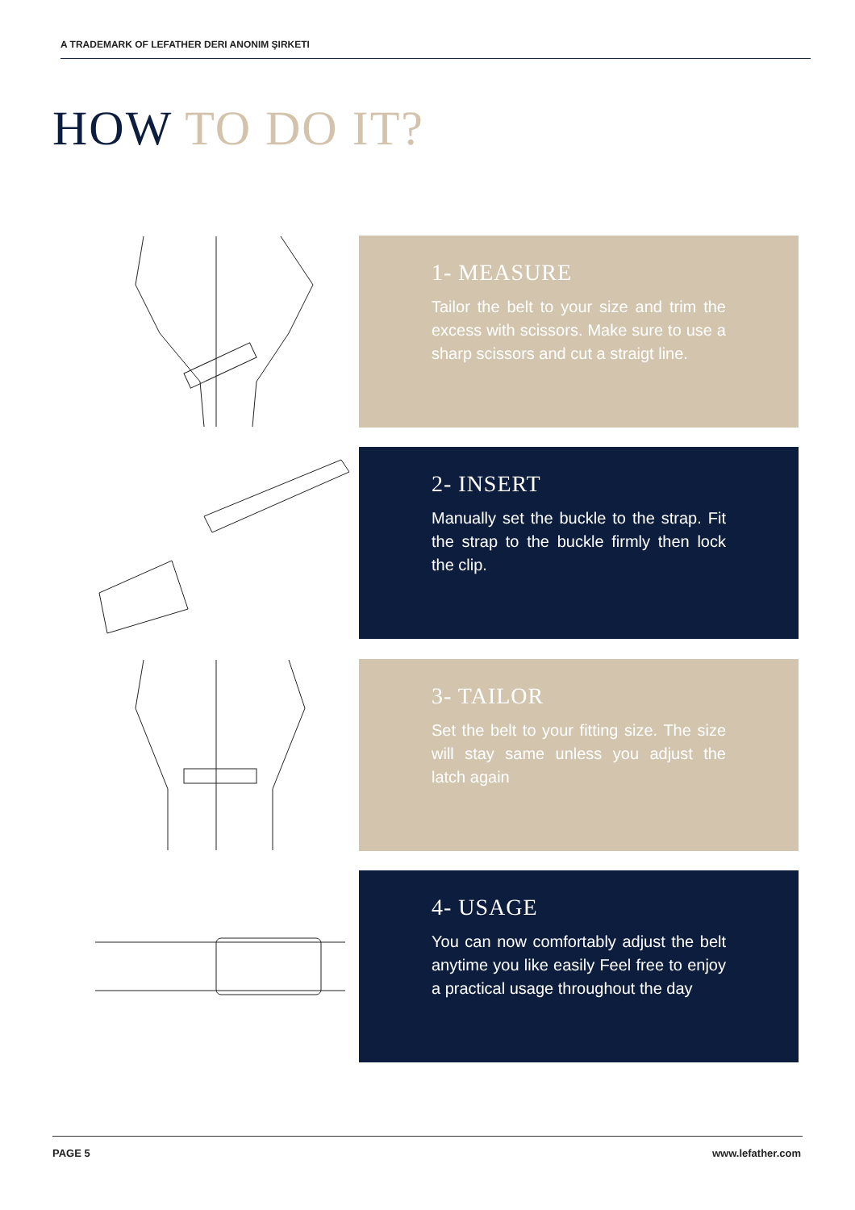A TRADEMARK OF LEFATHER DERI ANONIM ŞIRKETI
HOW TO DO IT?
1- MEASURE
Tailor the belt to your size and trim the excess with scissors. Make sure to use a sharp scissors and cut a straigt line.
2- INSERT
Manually set the buckle to the strap. Fit the strap to the buckle firmly then lock the clip.
3- TAILOR
Set the belt to your fitting size. The size will stay same unless you adjust the latch again
4- USAGE
You can now comfortably adjust the belt anytime you like easily Feel free to enjoy a practical usage throughout the day
PAGE 5 www.lefather.com